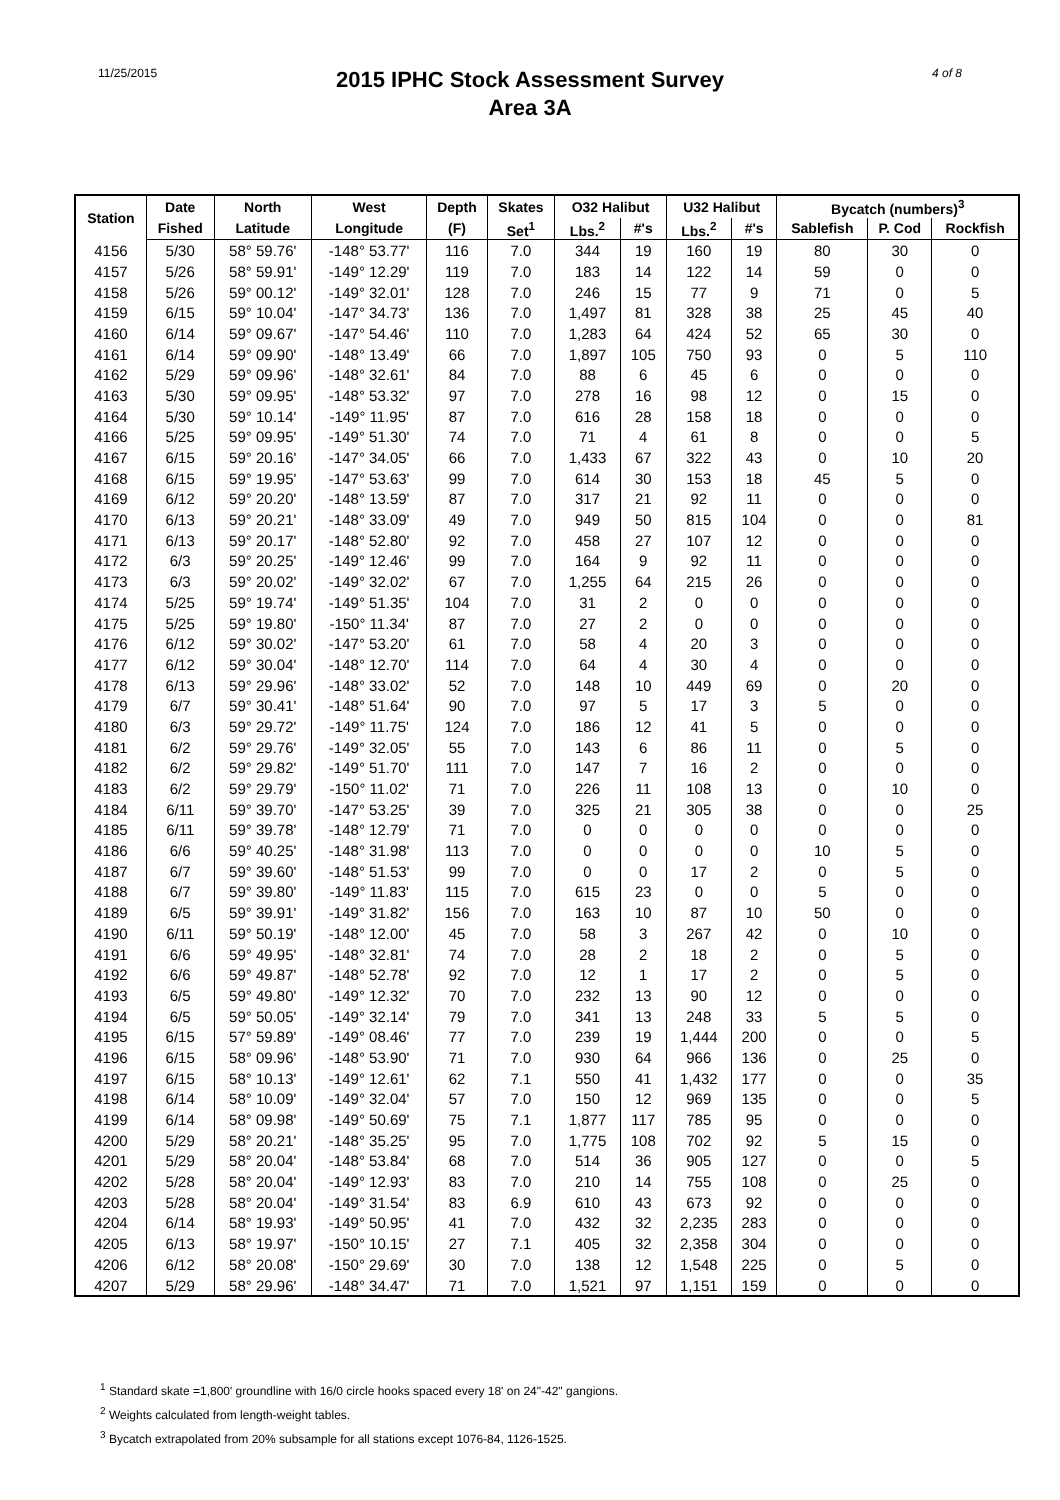11/25/2015
2015 IPHC Stock Assessment Survey
Area 3A
4 of 8
| Station | Date | North | West | Depth | Skates | O32 Halibut | | U32 Halibut | | Bycatch (numbers)<sup>3</sup> | | |
| --- | --- | --- | --- | --- | --- | --- | --- | --- | --- | --- | --- | --- |
| | Fished | Latitude | Longitude | (F) | Set<sup>1</sup> | Lbs.<sup>2</sup> | #'s | Lbs.<sup>2</sup> | #'s | Sablefish | P. Cod | Rockfish |
| 4156 | 5/30 | 58° 59.76' | -148° 53.77' | 116 | 7.0 | 344 | 19 | 160 | 19 | 80 | 30 | 0 |
| 4157 | 5/26 | 58° 59.91' | -149° 12.29' | 119 | 7.0 | 183 | 14 | 122 | 14 | 59 | 0 | 0 |
| 4158 | 5/26 | 59° 00.12' | -149° 32.01' | 128 | 7.0 | 246 | 15 | 77 | 9 | 71 | 0 | 5 |
| 4159 | 6/15 | 59° 10.04' | -147° 34.73' | 136 | 7.0 | 1,497 | 81 | 328 | 38 | 25 | 45 | 40 |
| 4160 | 6/14 | 59° 09.67' | -147° 54.46' | 110 | 7.0 | 1,283 | 64 | 424 | 52 | 65 | 30 | 0 |
| 4161 | 6/14 | 59° 09.90' | -148° 13.49' | 66 | 7.0 | 1,897 | 105 | 750 | 93 | 0 | 5 | 110 |
| 4162 | 5/29 | 59° 09.96' | -148° 32.61' | 84 | 7.0 | 88 | 6 | 45 | 6 | 0 | 0 | 0 |
| 4163 | 5/30 | 59° 09.95' | -148° 53.32' | 97 | 7.0 | 278 | 16 | 98 | 12 | 0 | 15 | 0 |
| 4164 | 5/30 | 59° 10.14' | -149° 11.95' | 87 | 7.0 | 616 | 28 | 158 | 18 | 0 | 0 | 0 |
| 4166 | 5/25 | 59° 09.95' | -149° 51.30' | 74 | 7.0 | 71 | 4 | 61 | 8 | 0 | 0 | 5 |
| 4167 | 6/15 | 59° 20.16' | -147° 34.05' | 66 | 7.0 | 1,433 | 67 | 322 | 43 | 0 | 10 | 20 |
| 4168 | 6/15 | 59° 19.95' | -147° 53.63' | 99 | 7.0 | 614 | 30 | 153 | 18 | 45 | 5 | 0 |
| 4169 | 6/12 | 59° 20.20' | -148° 13.59' | 87 | 7.0 | 317 | 21 | 92 | 11 | 0 | 0 | 0 |
| 4170 | 6/13 | 59° 20.21' | -148° 33.09' | 49 | 7.0 | 949 | 50 | 815 | 104 | 0 | 0 | 81 |
| 4171 | 6/13 | 59° 20.17' | -148° 52.80' | 92 | 7.0 | 458 | 27 | 107 | 12 | 0 | 0 | 0 |
| 4172 | 6/3 | 59° 20.25' | -149° 12.46' | 99 | 7.0 | 164 | 9 | 92 | 11 | 0 | 0 | 0 |
| 4173 | 6/3 | 59° 20.02' | -149° 32.02' | 67 | 7.0 | 1,255 | 64 | 215 | 26 | 0 | 0 | 0 |
| 4174 | 5/25 | 59° 19.74' | -149° 51.35' | 104 | 7.0 | 31 | 2 | 0 | 0 | 0 | 0 | 0 |
| 4175 | 5/25 | 59° 19.80' | -150° 11.34' | 87 | 7.0 | 27 | 2 | 0 | 0 | 0 | 0 | 0 |
| 4176 | 6/12 | 59° 30.02' | -147° 53.20' | 61 | 7.0 | 58 | 4 | 20 | 3 | 0 | 0 | 0 |
| 4177 | 6/12 | 59° 30.04' | -148° 12.70' | 114 | 7.0 | 64 | 4 | 30 | 4 | 0 | 0 | 0 |
| 4178 | 6/13 | 59° 29.96' | -148° 33.02' | 52 | 7.0 | 148 | 10 | 449 | 69 | 0 | 20 | 0 |
| 4179 | 6/7 | 59° 30.41' | -148° 51.64' | 90 | 7.0 | 97 | 5 | 17 | 3 | 5 | 0 | 0 |
| 4180 | 6/3 | 59° 29.72' | -149° 11.75' | 124 | 7.0 | 186 | 12 | 41 | 5 | 0 | 0 | 0 |
| 4181 | 6/2 | 59° 29.76' | -149° 32.05' | 55 | 7.0 | 143 | 6 | 86 | 11 | 0 | 5 | 0 |
| 4182 | 6/2 | 59° 29.82' | -149° 51.70' | 111 | 7.0 | 147 | 7 | 16 | 2 | 0 | 0 | 0 |
| 4183 | 6/2 | 59° 29.79' | -150° 11.02' | 71 | 7.0 | 226 | 11 | 108 | 13 | 0 | 10 | 0 |
| 4184 | 6/11 | 59° 39.70' | -147° 53.25' | 39 | 7.0 | 325 | 21 | 305 | 38 | 0 | 0 | 25 |
| 4185 | 6/11 | 59° 39.78' | -148° 12.79' | 71 | 7.0 | 0 | 0 | 0 | 0 | 0 | 0 | 0 |
| 4186 | 6/6 | 59° 40.25' | -148° 31.98' | 113 | 7.0 | 0 | 0 | 0 | 0 | 10 | 5 | 0 |
| 4187 | 6/7 | 59° 39.60' | -148° 51.53' | 99 | 7.0 | 0 | 0 | 17 | 2 | 0 | 5 | 0 |
| 4188 | 6/7 | 59° 39.80' | -149° 11.83' | 115 | 7.0 | 615 | 23 | 0 | 0 | 5 | 0 | 0 |
| 4189 | 6/5 | 59° 39.91' | -149° 31.82' | 156 | 7.0 | 163 | 10 | 87 | 10 | 50 | 0 | 0 |
| 4190 | 6/11 | 59° 50.19' | -148° 12.00' | 45 | 7.0 | 58 | 3 | 267 | 42 | 0 | 10 | 0 |
| 4191 | 6/6 | 59° 49.95' | -148° 32.81' | 74 | 7.0 | 28 | 2 | 18 | 2 | 0 | 5 | 0 |
| 4192 | 6/6 | 59° 49.87' | -148° 52.78' | 92 | 7.0 | 12 | 1 | 17 | 2 | 0 | 5 | 0 |
| 4193 | 6/5 | 59° 49.80' | -149° 12.32' | 70 | 7.0 | 232 | 13 | 90 | 12 | 0 | 0 | 0 |
| 4194 | 6/5 | 59° 50.05' | -149° 32.14' | 79 | 7.0 | 341 | 13 | 248 | 33 | 5 | 5 | 0 |
| 4195 | 6/15 | 57° 59.89' | -149° 08.46' | 77 | 7.0 | 239 | 19 | 1,444 | 200 | 0 | 0 | 5 |
| 4196 | 6/15 | 58° 09.96' | -148° 53.90' | 71 | 7.0 | 930 | 64 | 966 | 136 | 0 | 25 | 0 |
| 4197 | 6/15 | 58° 10.13' | -149° 12.61' | 62 | 7.1 | 550 | 41 | 1,432 | 177 | 0 | 0 | 35 |
| 4198 | 6/14 | 58° 10.09' | -149° 32.04' | 57 | 7.0 | 150 | 12 | 969 | 135 | 0 | 0 | 5 |
| 4199 | 6/14 | 58° 09.98' | -149° 50.69' | 75 | 7.1 | 1,877 | 117 | 785 | 95 | 0 | 0 | 0 |
| 4200 | 5/29 | 58° 20.21' | -148° 35.25' | 95 | 7.0 | 1,775 | 108 | 702 | 92 | 5 | 15 | 0 |
| 4201 | 5/29 | 58° 20.04' | -148° 53.84' | 68 | 7.0 | 514 | 36 | 905 | 127 | 0 | 0 | 5 |
| 4202 | 5/28 | 58° 20.04' | -149° 12.93' | 83 | 7.0 | 210 | 14 | 755 | 108 | 0 | 25 | 0 |
| 4203 | 5/28 | 58° 20.04' | -149° 31.54' | 83 | 6.9 | 610 | 43 | 673 | 92 | 0 | 0 | 0 |
| 4204 | 6/14 | 58° 19.93' | -149° 50.95' | 41 | 7.0 | 432 | 32 | 2,235 | 283 | 0 | 0 | 0 |
| 4205 | 6/13 | 58° 19.97' | -150° 10.15' | 27 | 7.1 | 405 | 32 | 2,358 | 304 | 0 | 0 | 0 |
| 4206 | 6/12 | 58° 20.08' | -150° 29.69' | 30 | 7.0 | 138 | 12 | 1,548 | 225 | 0 | 5 | 0 |
| 4207 | 5/29 | 58° 29.96' | -148° 34.47' | 71 | 7.0 | 1,521 | 97 | 1,151 | 159 | 0 | 0 | 0 |
<sup>1</sup> Standard skate =1,800' groundline with 16/0 circle hooks spaced every 18' on 24"-42" gangions.
<sup>2</sup> Weights calculated from length-weight tables.
<sup>3</sup> Bycatch extrapolated from 20% subsample for all stations except 1076-84, 1126-1525.